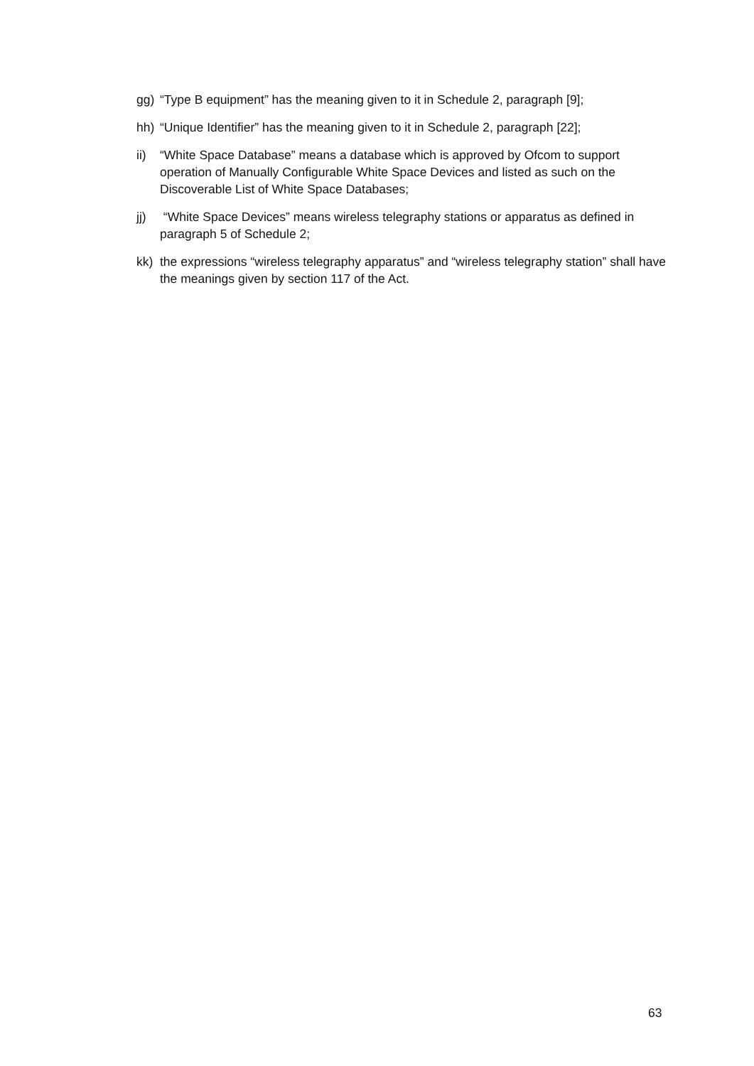gg) “Type B equipment” has the meaning given to it in Schedule 2, paragraph [9];
hh) “Unique Identifier” has the meaning given to it in Schedule 2, paragraph [22];
ii) “White Space Database” means a database which is approved by Ofcom to support operation of Manually Configurable White Space Devices and listed as such on the Discoverable List of White Space Databases;
jj) “White Space Devices” means wireless telegraphy stations or apparatus as defined in paragraph 5 of Schedule 2;
kk) the expressions “wireless telegraphy apparatus” and “wireless telegraphy station” shall have the meanings given by section 117 of the Act.
63